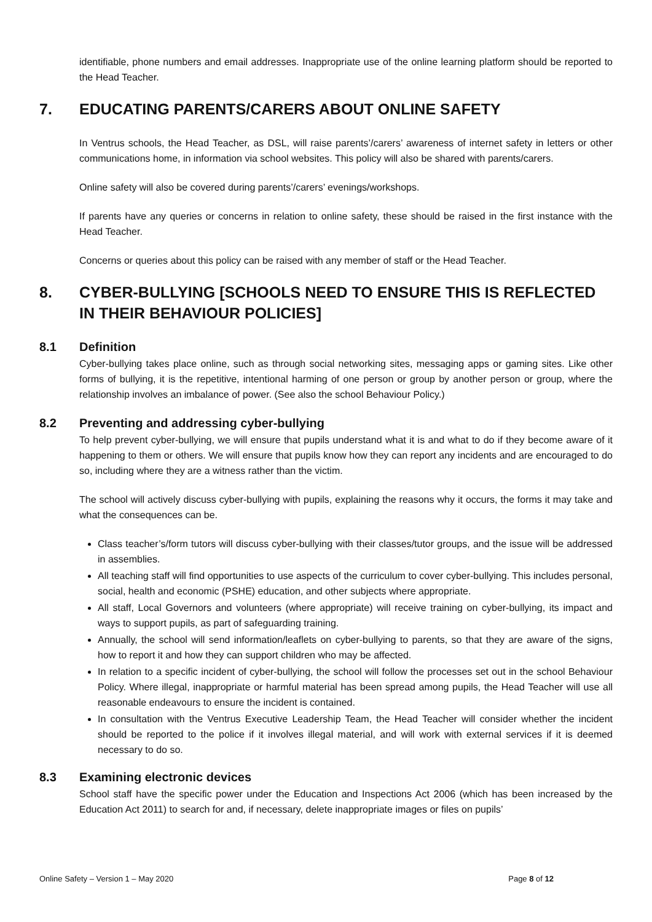identifiable, phone numbers and email addresses. Inappropriate use of the online learning platform should be reported to the Head Teacher.
7. EDUCATING PARENTS/CARERS ABOUT ONLINE SAFETY
In Ventrus schools, the Head Teacher, as DSL, will raise parents’/carers’ awareness of internet safety in letters or other communications home, in information via school websites. This policy will also be shared with parents/carers.
Online safety will also be covered during parents’/carers’ evenings/workshops.
If parents have any queries or concerns in relation to online safety, these should be raised in the first instance with the Head Teacher.
Concerns or queries about this policy can be raised with any member of staff or the Head Teacher.
8. CYBER-BULLYING [SCHOOLS NEED TO ENSURE THIS IS REFLECTED IN THEIR BEHAVIOUR POLICIES]
8.1 Definition
Cyber-bullying takes place online, such as through social networking sites, messaging apps or gaming sites. Like other forms of bullying, it is the repetitive, intentional harming of one person or group by another person or group, where the relationship involves an imbalance of power. (See also the school Behaviour Policy.)
8.2 Preventing and addressing cyber-bullying
To help prevent cyber-bullying, we will ensure that pupils understand what it is and what to do if they become aware of it happening to them or others. We will ensure that pupils know how they can report any incidents and are encouraged to do so, including where they are a witness rather than the victim.
The school will actively discuss cyber-bullying with pupils, explaining the reasons why it occurs, the forms it may take and what the consequences can be.
Class teacher’s/form tutors will discuss cyber-bullying with their classes/tutor groups, and the issue will be addressed in assemblies.
All teaching staff will find opportunities to use aspects of the curriculum to cover cyber-bullying. This includes personal, social, health and economic (PSHE) education, and other subjects where appropriate.
All staff, Local Governors and volunteers (where appropriate) will receive training on cyber-bullying, its impact and ways to support pupils, as part of safeguarding training.
Annually, the school will send information/leaflets on cyber-bullying to parents, so that they are aware of the signs, how to report it and how they can support children who may be affected.
In relation to a specific incident of cyber-bullying, the school will follow the processes set out in the school Behaviour Policy. Where illegal, inappropriate or harmful material has been spread among pupils, the Head Teacher will use all reasonable endeavours to ensure the incident is contained.
In consultation with the Ventrus Executive Leadership Team, the Head Teacher will consider whether the incident should be reported to the police if it involves illegal material, and will work with external services if it is deemed necessary to do so.
8.3 Examining electronic devices
School staff have the specific power under the Education and Inspections Act 2006 (which has been increased by the Education Act 2011) to search for and, if necessary, delete inappropriate images or files on pupils’
Online Safety – Version 1 – May 2020 Page 8 of 12